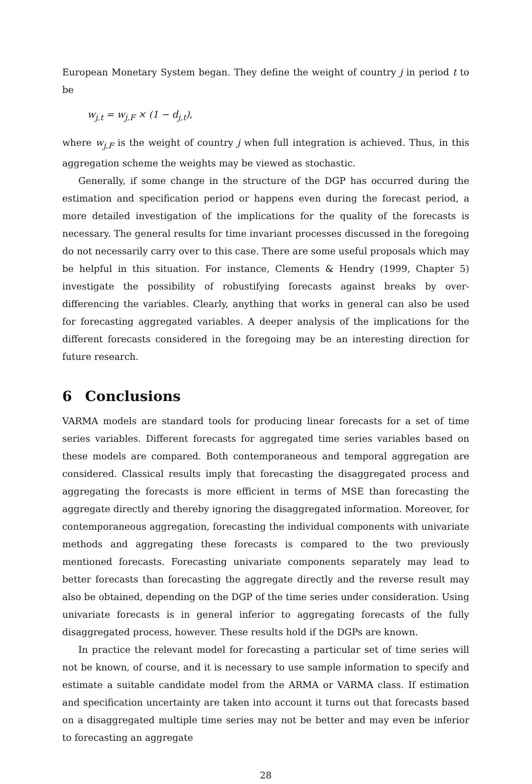European Monetary System began. They define the weight of country j in period t to be
w<sub>j,t</sub> = w<sub>j,F</sub> × (1 − d<sub>j,t</sub>),
where w<sub>j,F</sub> is the weight of country j when full integration is achieved. Thus, in this aggregation scheme the weights may be viewed as stochastic.
Generally, if some change in the structure of the DGP has occurred during the estimation and specification period or happens even during the forecast period, a more detailed investigation of the implications for the quality of the forecasts is necessary. The general results for time invariant processes discussed in the foregoing do not necessarily carry over to this case. There are some useful proposals which may be helpful in this situation. For instance, Clements & Hendry (1999, Chapter 5) investigate the possibility of robustifying forecasts against breaks by over-differencing the variables. Clearly, anything that works in general can also be used for forecasting aggregated variables. A deeper analysis of the implications for the different forecasts considered in the foregoing may be an interesting direction for future research.
6 Conclusions
VARMA models are standard tools for producing linear forecasts for a set of time series variables. Different forecasts for aggregated time series variables based on these models are compared. Both contemporaneous and temporal aggregation are considered. Classical results imply that forecasting the disaggregated process and aggregating the forecasts is more efficient in terms of MSE than forecasting the aggregate directly and thereby ignoring the disaggregated information. Moreover, for contemporaneous aggregation, forecasting the individual components with univariate methods and aggregating these forecasts is compared to the two previously mentioned forecasts. Forecasting univariate components separately may lead to better forecasts than forecasting the aggregate directly and the reverse result may also be obtained, depending on the DGP of the time series under consideration. Using univariate forecasts is in general inferior to aggregating forecasts of the fully disaggregated process, however. These results hold if the DGPs are known.
In practice the relevant model for forecasting a particular set of time series will not be known, of course, and it is necessary to use sample information to specify and estimate a suitable candidate model from the ARMA or VARMA class. If estimation and specification uncertainty are taken into account it turns out that forecasts based on a disaggregated multiple time series may not be better and may even be inferior to forecasting an aggregate
28